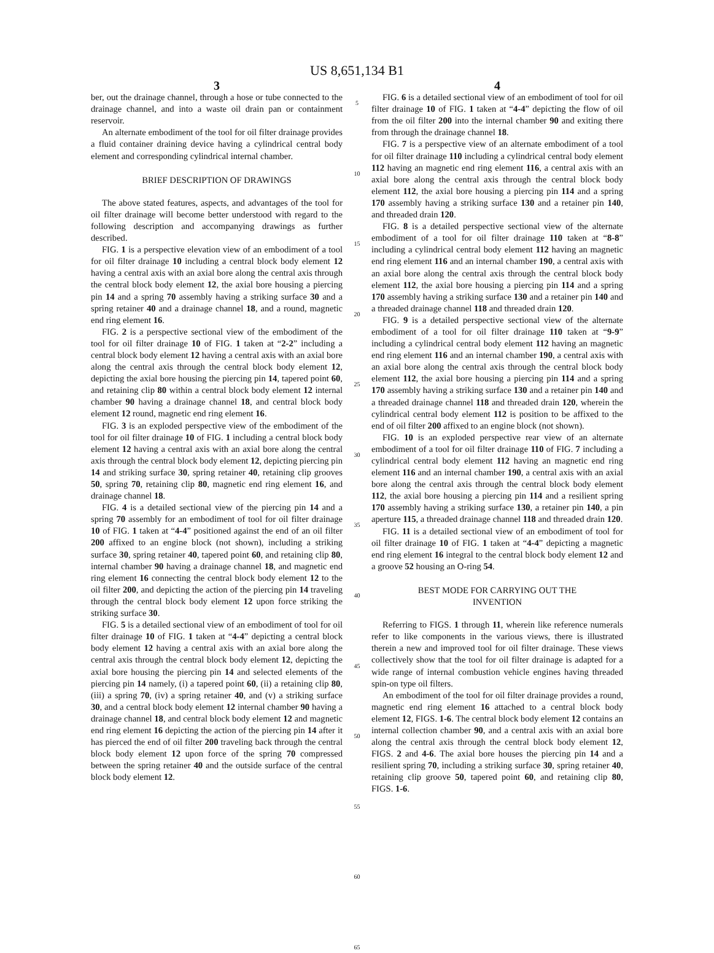US 8,651,134 B1
3
ber, out the drainage channel, through a hose or tube connected to the drainage channel, and into a waste oil drain pan or containment reservoir.
An alternate embodiment of the tool for oil filter drainage provides a fluid container draining device having a cylindrical central body element and corresponding cylindrical internal chamber.
BRIEF DESCRIPTION OF DRAWINGS
The above stated features, aspects, and advantages of the tool for oil filter drainage will become better understood with regard to the following description and accompanying drawings as further described.
FIG. 1 is a perspective elevation view of an embodiment of a tool for oil filter drainage 10 including a central block body element 12 having a central axis with an axial bore along the central axis through the central block body element 12, the axial bore housing a piercing pin 14 and a spring 70 assembly having a striking surface 30 and a spring retainer 40 and a drainage channel 18, and a round, magnetic end ring element 16.
FIG. 2 is a perspective sectional view of the embodiment of the tool for oil filter drainage 10 of FIG. 1 taken at “2-2” including a central block body element 12 having a central axis with an axial bore along the central axis through the central block body element 12, depicting the axial bore housing the piercing pin 14, tapered point 60, and retaining clip 80 within a central block body element 12 internal chamber 90 having a drainage channel 18, and central block body element 12 round, magnetic end ring element 16.
FIG. 3 is an exploded perspective view of the embodiment of the tool for oil filter drainage 10 of FIG. 1 including a central block body element 12 having a central axis with an axial bore along the central axis through the central block body element 12, depicting piercing pin 14 and striking surface 30, spring retainer 40, retaining clip grooves 50, spring 70, retaining clip 80, magnetic end ring element 16, and drainage channel 18.
FIG. 4 is a detailed sectional view of the piercing pin 14 and a spring 70 assembly for an embodiment of tool for oil filter drainage 10 of FIG. 1 taken at “4-4” positioned against the end of an oil filter 200 affixed to an engine block (not shown), including a striking surface 30, spring retainer 40, tapered point 60, and retaining clip 80, internal chamber 90 having a drainage channel 18, and magnetic end ring element 16 connecting the central block body element 12 to the oil filter 200, and depicting the action of the piercing pin 14 traveling through the central block body element 12 upon force striking the striking surface 30.
FIG. 5 is a detailed sectional view of an embodiment of tool for oil filter drainage 10 of FIG. 1 taken at “4-4” depicting a central block body element 12 having a central axis with an axial bore along the central axis through the central block body element 12, depicting the axial bore housing the piercing pin 14 and selected elements of the piercing pin 14 namely, (i) a tapered point 60, (ii) a retaining clip 80, (iii) a spring 70, (iv) a spring retainer 40, and (v) a striking surface 30, and a central block body element 12 internal chamber 90 having a drainage channel 18, and central block body element 12 and magnetic end ring element 16 depicting the action of the piercing pin 14 after it has pierced the end of oil filter 200 traveling back through the central block body element 12 upon force of the spring 70 compressed between the spring retainer 40 and the outside surface of the central block body element 12.
5
10
15
20
25
30
35
40
45
50
55
60
65
4
FIG. 6 is a detailed sectional view of an embodiment of tool for oil filter drainage 10 of FIG. 1 taken at “4-4” depicting the flow of oil from the oil filter 200 into the internal chamber 90 and exiting there from through the drainage channel 18.
FIG. 7 is a perspective view of an alternate embodiment of a tool for oil filter drainage 110 including a cylindrical central body element 112 having an magnetic end ring element 116, a central axis with an axial bore along the central axis through the central block body element 112, the axial bore housing a piercing pin 114 and a spring 170 assembly having a striking surface 130 and a retainer pin 140, and threaded drain 120.
FIG. 8 is a detailed perspective sectional view of the alternate embodiment of a tool for oil filter drainage 110 taken at “8-8” including a cylindrical central body element 112 having an magnetic end ring element 116 and an internal chamber 190, a central axis with an axial bore along the central axis through the central block body element 112, the axial bore housing a piercing pin 114 and a spring 170 assembly having a striking surface 130 and a retainer pin 140 and a threaded drainage channel 118 and threaded drain 120.
FIG. 9 is a detailed perspective sectional view of the alternate embodiment of a tool for oil filter drainage 110 taken at “9-9” including a cylindrical central body element 112 having an magnetic end ring element 116 and an internal chamber 190, a central axis with an axial bore along the central axis through the central block body element 112, the axial bore housing a piercing pin 114 and a spring 170 assembly having a striking surface 130 and a retainer pin 140 and a threaded drainage channel 118 and threaded drain 120, wherein the cylindrical central body element 112 is position to be affixed to the end of oil filter 200 affixed to an engine block (not shown).
FIG. 10 is an exploded perspective rear view of an alternate embodiment of a tool for oil filter drainage 110 of FIG. 7 including a cylindrical central body element 112 having an magnetic end ring element 116 and an internal chamber 190, a central axis with an axial bore along the central axis through the central block body element 112, the axial bore housing a piercing pin 114 and a resilient spring 170 assembly having a striking surface 130, a retainer pin 140, a pin aperture 115, a threaded drainage channel 118 and threaded drain 120.
FIG. 11 is a detailed sectional view of an embodiment of tool for oil filter drainage 10 of FIG. 1 taken at “4-4” depicting a magnetic end ring element 16 integral to the central block body element 12 and a groove 52 housing an O-ring 54.
BEST MODE FOR CARRYING OUT THE
INVENTION
Referring to FIGS. 1 through 11, wherein like reference numerals refer to like components in the various views, there is illustrated therein a new and improved tool for oil filter drainage. These views collectively show that the tool for oil filter drainage is adapted for a wide range of internal combustion vehicle engines having threaded spin-on type oil filters.
An embodiment of the tool for oil filter drainage provides a round, magnetic end ring element 16 attached to a central block body element 12, FIGS. 1-6. The central block body element 12 contains an internal collection chamber 90, and a central axis with an axial bore along the central axis through the central block body element 12, FIGS. 2 and 4-6. The axial bore houses the piercing pin 14 and a resilient spring 70, including a striking surface 30, spring retainer 40, retaining clip groove 50, tapered point 60, and retaining clip 80, FIGS. 1-6.